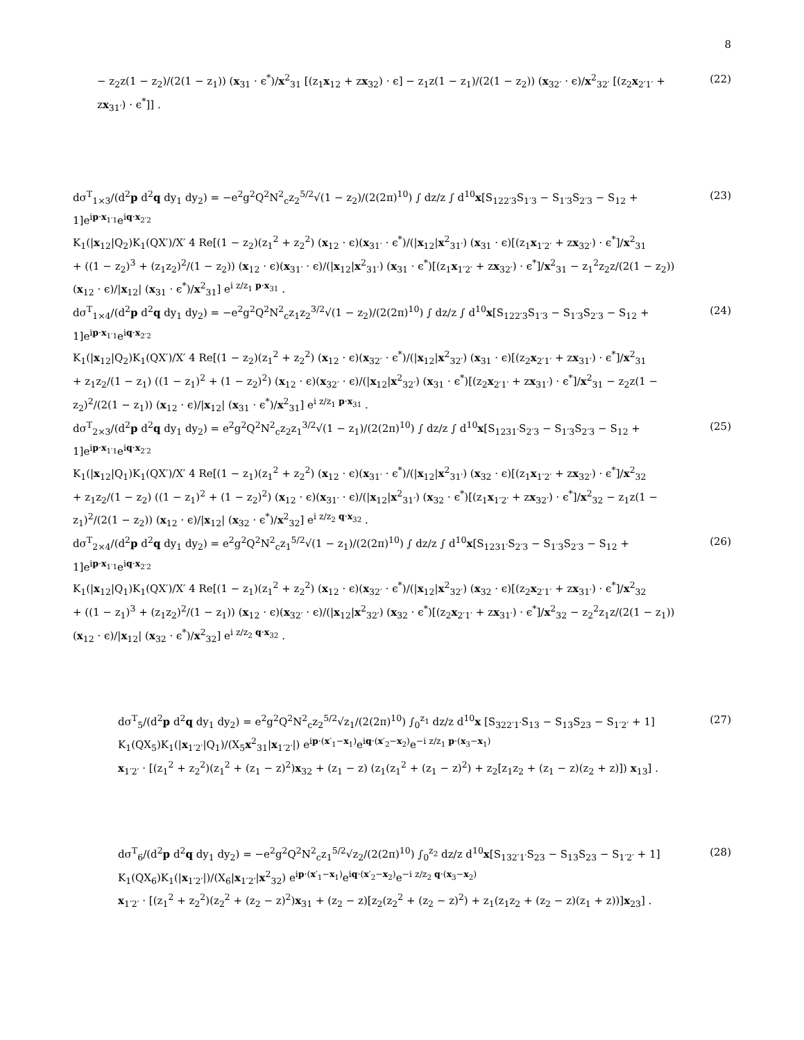8
− z<sub>2</sub>z(1 − z<sub>2</sub>)/(2(1 − z<sub>1</sub>)) (x<sub>31</sub> · ϵ<sup>*</sup>)/x<sup>2</sup><sub>31</sub> [(z<sub>1</sub>x<sub>12</sub> + zx<sub>32</sub>) · ϵ] − z<sub>1</sub>z(1 − z<sub>1</sub>)/(2(1 − z<sub>2</sub>)) (x<sub>32′</sub> · ϵ)/x<sup>2</sup><sub>32′</sub> [(z<sub>2</sub>x<sub>2′1′</sub> + zx<sub>31′</sub>) · ϵ<sup>*</sup>]] .
(22)
dσ<sup>T</sup><sub>1×3</sub>/(d<sup>2</sup>p d<sup>2</sup>q dy<sub>1</sub> dy<sub>2</sub>) = −e<sup>2</sup>g<sup>2</sup>Q<sup>2</sup>N<sup>2</sup><sub>c</sub>z<sub>2</sub><sup>5/2</sup>√(1 − z<sub>2</sub>)/(2(2π)<sup>10</sup>) ∫ dz/z ∫ d<sup>10</sup>x[S<sub>122′3</sub>S<sub>1′3</sub> − S<sub>1′3</sub>S<sub>2′3</sub> − S<sub>12</sub> + 1]e<sup>ip·x<sub>1′1</sub></sup>e<sup>iq·x<sub>2′2</sub></sup>
K<sub>1</sub>(|x<sub>12</sub>|Q<sub>2</sub>)K<sub>1</sub>(QX′)/X′ 4 Re[(1 − z<sub>2</sub>)(z<sub>1</sub><sup>2</sup> + z<sub>2</sub><sup>2</sup>) (x<sub>12</sub> · ϵ)(x<sub>31′</sub> · ϵ<sup>*</sup>)/(|x<sub>12</sub>|x<sup>2</sup><sub>31′</sub>) (x<sub>31</sub> · ϵ)[(z<sub>1</sub>x<sub>1′2′</sub> + zx<sub>32′</sub>) · ϵ<sup>*</sup>]/x<sup>2</sup><sub>31</sub>
+ ((1 − z<sub>2</sub>)<sup>3</sup> + (z<sub>1</sub>z<sub>2</sub>)<sup>2</sup>/(1 − z<sub>2</sub>)) (x<sub>12</sub> · ϵ)(x<sub>31′</sub> · ϵ)/(|x<sub>12</sub>|x<sup>2</sup><sub>31′</sub>) (x<sub>31</sub> · ϵ<sup>*</sup>)[(z<sub>1</sub>x<sub>1′2′</sub> + zx<sub>32′</sub>) · ϵ<sup>*</sup>]/x<sup>2</sup><sub>31</sub> − z<sub>1</sub><sup>2</sup>z<sub>2</sub>z/(2(1 − z<sub>2</sub>)) (x<sub>12</sub> · ϵ)/|x<sub>12</sub>| (x<sub>31</sub> · ϵ<sup>*</sup>)/x<sup>2</sup><sub>31</sub>] e<sup>i z/z<sub>1</sub> p·x<sub>31</sub></sup> .
(23)
dσ<sup>T</sup><sub>1×4</sub>/(d<sup>2</sup>p d<sup>2</sup>q dy<sub>1</sub> dy<sub>2</sub>) = −e<sup>2</sup>g<sup>2</sup>Q<sup>2</sup>N<sup>2</sup><sub>c</sub>z<sub>1</sub>z<sub>2</sub><sup>3/2</sup>√(1 − z<sub>2</sub>)/(2(2π)<sup>10</sup>) ∫ dz/z ∫ d<sup>10</sup>x[S<sub>122′3</sub>S<sub>1′3</sub> − S<sub>1′3</sub>S<sub>2′3</sub> − S<sub>12</sub> + 1]e<sup>ip·x<sub>1′1</sub></sup>e<sup>iq·x<sub>2′2</sub></sup>
K<sub>1</sub>(|x<sub>12</sub>|Q<sub>2</sub>)K<sub>1</sub>(QX′)/X′ 4 Re[(1 − z<sub>2</sub>)(z<sub>1</sub><sup>2</sup> + z<sub>2</sub><sup>2</sup>) (x<sub>12</sub> · ϵ)(x<sub>32′</sub> · ϵ<sup>*</sup>)/(|x<sub>12</sub>|x<sup>2</sup><sub>32′</sub>) (x<sub>31</sub> · ϵ)[(z<sub>2</sub>x<sub>2′1′</sub> + zx<sub>31′</sub>) · ϵ<sup>*</sup>]/x<sup>2</sup><sub>31</sub>
+ z<sub>1</sub>z<sub>2</sub>/(1 − z<sub>1</sub>) ((1 − z<sub>1</sub>)<sup>2</sup> + (1 − z<sub>2</sub>)<sup>2</sup>) (x<sub>12</sub> · ϵ)(x<sub>32′</sub> · ϵ)/(|x<sub>12</sub>|x<sup>2</sup><sub>32′</sub>) (x<sub>31</sub> · ϵ<sup>*</sup>)[(z<sub>2</sub>x<sub>2′1′</sub> + zx<sub>31′</sub>) · ϵ<sup>*</sup>]/x<sup>2</sup><sub>31</sub> − z<sub>2</sub>z(1 − z<sub>2</sub>)<sup>2</sup>/(2(1 − z<sub>1</sub>)) (x<sub>12</sub> · ϵ)/|x<sub>12</sub>| (x<sub>31</sub> · ϵ<sup>*</sup>)/x<sup>2</sup><sub>31</sub>] e<sup>i z/z<sub>1</sub> p·x<sub>31</sub></sup> .
(24)
dσ<sup>T</sup><sub>2×3</sub>/(d<sup>2</sup>p d<sup>2</sup>q dy<sub>1</sub> dy<sub>2</sub>) = e<sup>2</sup>g<sup>2</sup>Q<sup>2</sup>N<sup>2</sup><sub>c</sub>z<sub>2</sub>z<sub>1</sub><sup>3/2</sup>√(1 − z<sub>1</sub>)/(2(2π)<sup>10</sup>) ∫ dz/z ∫ d<sup>10</sup>x[S<sub>1231′</sub>S<sub>2′3</sub> − S<sub>1′3</sub>S<sub>2′3</sub> − S<sub>12</sub> + 1]e<sup>ip·x<sub>1′1</sub></sup>e<sup>iq·x<sub>2′2</sub></sup>
K<sub>1</sub>(|x<sub>12</sub>|Q<sub>1</sub>)K<sub>1</sub>(QX′)/X′ 4 Re[(1 − z<sub>1</sub>)(z<sub>1</sub><sup>2</sup> + z<sub>2</sub><sup>2</sup>) (x<sub>12</sub> · ϵ)(x<sub>31′</sub> · ϵ<sup>*</sup>)/(|x<sub>12</sub>|x<sup>2</sup><sub>31′</sub>) (x<sub>32</sub> · ϵ)[(z<sub>1</sub>x<sub>1′2′</sub> + zx<sub>32′</sub>) · ϵ<sup>*</sup>]/x<sup>2</sup><sub>32</sub>
+ z<sub>1</sub>z<sub>2</sub>/(1 − z<sub>2</sub>) ((1 − z<sub>1</sub>)<sup>2</sup> + (1 − z<sub>2</sub>)<sup>2</sup>) (x<sub>12</sub> · ϵ)(x<sub>31′</sub> · ϵ)/(|x<sub>12</sub>|x<sup>2</sup><sub>31′</sub>) (x<sub>32</sub> · ϵ<sup>*</sup>)[(z<sub>1</sub>x<sub>1′2′</sub> + zx<sub>32′</sub>) · ϵ<sup>*</sup>]/x<sup>2</sup><sub>32</sub> − z<sub>1</sub>z(1 − z<sub>1</sub>)<sup>2</sup>/(2(1 − z<sub>2</sub>)) (x<sub>12</sub> · ϵ)/|x<sub>12</sub>| (x<sub>32</sub> · ϵ<sup>*</sup>)/x<sup>2</sup><sub>32</sub>] e<sup>i z/z<sub>2</sub> q·x<sub>32</sub></sup> .
(25)
dσ<sup>T</sup><sub>2×4</sub>/(d<sup>2</sup>p d<sup>2</sup>q dy<sub>1</sub> dy<sub>2</sub>) = e<sup>2</sup>g<sup>2</sup>Q<sup>2</sup>N<sup>2</sup><sub>c</sub>z<sub>1</sub><sup>5/2</sup>√(1 − z<sub>1</sub>)/(2(2π)<sup>10</sup>) ∫ dz/z ∫ d<sup>10</sup>x[S<sub>1231′</sub>S<sub>2′3</sub> − S<sub>1′3</sub>S<sub>2′3</sub> − S<sub>12</sub> + 1]e<sup>ip·x<sub>1′1</sub></sup>e<sup>iq·x<sub>2′2</sub></sup>
K<sub>1</sub>(|x<sub>12</sub>|Q<sub>1</sub>)K<sub>1</sub>(QX′)/X′ 4 Re[(1 − z<sub>1</sub>)(z<sub>1</sub><sup>2</sup> + z<sub>2</sub><sup>2</sup>) (x<sub>12</sub> · ϵ)(x<sub>32′</sub> · ϵ<sup>*</sup>)/(|x<sub>12</sub>|x<sup>2</sup><sub>32′</sub>) (x<sub>32</sub> · ϵ)[(z<sub>2</sub>x<sub>2′1′</sub> + zx<sub>31′</sub>) · ϵ<sup>*</sup>]/x<sup>2</sup><sub>32</sub>
+ ((1 − z<sub>1</sub>)<sup>3</sup> + (z<sub>1</sub>z<sub>2</sub>)<sup>2</sup>/(1 − z<sub>1</sub>)) (x<sub>12</sub> · ϵ)(x<sub>32′</sub> · ϵ)/(|x<sub>12</sub>|x<sup>2</sup><sub>32′</sub>) (x<sub>32</sub> · ϵ<sup>*</sup>)[(z<sub>2</sub>x<sub>2′1′</sub> + zx<sub>31′</sub>) · ϵ<sup>*</sup>]/x<sup>2</sup><sub>32</sub> − z<sub>2</sub><sup>2</sup>z<sub>1</sub>z/(2(1 − z<sub>1</sub>)) (x<sub>12</sub> · ϵ)/|x<sub>12</sub>| (x<sub>32</sub> · ϵ<sup>*</sup>)/x<sup>2</sup><sub>32</sub>] e<sup>i z/z<sub>2</sub> q·x<sub>32</sub></sup> .
(26)
dσ<sup>T</sup><sub>5</sub>/(d<sup>2</sup>p d<sup>2</sup>q dy<sub>1</sub> dy<sub>2</sub>) = e<sup>2</sup>g<sup>2</sup>Q<sup>2</sup>N<sup>2</sup><sub>c</sub>z<sub>2</sub><sup>5/2</sup>√z<sub>1</sub>/(2(2π)<sup>10</sup>) ∫<sub>0</sub><sup>z<sub>1</sub></sup> dz/z d<sup>10</sup>x [S<sub>322′1′</sub>S<sub>13</sub> − S<sub>13</sub>S<sub>23</sub> − S<sub>1′2′</sub> + 1]
K<sub>1</sub>(QX<sub>5</sub>)K<sub>1</sub>(|x<sub>1′2′</sub>|Q<sub>1</sub>)/(X<sub>5</sub>x<sup>2</sup><sub>31</sub>|x<sub>1′2′</sub>|) e<sup>ip·(x′<sub>1</sub>−x<sub>1</sub>)</sup>e<sup>iq·(x′<sub>2</sub>−x<sub>2</sub>)</sup>e<sup>−i z/z<sub>1</sub> p·(x<sub>3</sub>−x<sub>1</sub>)</sup>
x<sub>1′2′</sub> · [(z<sub>1</sub><sup>2</sup> + z<sub>2</sub><sup>2</sup>)(z<sub>1</sub><sup>2</sup> + (z<sub>1</sub> − z)<sup>2</sup>)x<sub>32</sub> + (z<sub>1</sub> − z) (z<sub>1</sub>(z<sub>1</sub><sup>2</sup> + (z<sub>1</sub> − z)<sup>2</sup>) + z<sub>2</sub>[z<sub>1</sub>z<sub>2</sub> + (z<sub>1</sub> − z)(z<sub>2</sub> + z)]) x<sub>13</sub>] .
(27)
dσ<sup>T</sup><sub>6</sub>/(d<sup>2</sup>p d<sup>2</sup>q dy<sub>1</sub> dy<sub>2</sub>) = −e<sup>2</sup>g<sup>2</sup>Q<sup>2</sup>N<sup>2</sup><sub>c</sub>z<sub>1</sub><sup>5/2</sup>√z<sub>2</sub>/(2(2π)<sup>10</sup>) ∫<sub>0</sub><sup>z<sub>2</sub></sup> dz/z d<sup>10</sup>x[S<sub>132′1′</sub>S<sub>23</sub> − S<sub>13</sub>S<sub>23</sub> − S<sub>1′2′</sub> + 1]
K<sub>1</sub>(QX<sub>6</sub>)K<sub>1</sub>(|x<sub>1′2′</sub>|)/(X<sub>6</sub>|x<sub>1′2′</sub>|x<sup>2</sup><sub>32</sub>) e<sup>ip·(x′<sub>1</sub>−x<sub>1</sub>)</sup>e<sup>iq·(x′<sub>2</sub>−x<sub>2</sub>)</sup>e<sup>−i z/z<sub>2</sub> q·(x<sub>3</sub>−x<sub>2</sub>)</sup>
x<sub>1′2′</sub> · [(z<sub>1</sub><sup>2</sup> + z<sub>2</sub><sup>2</sup>)(z<sub>2</sub><sup>2</sup> + (z<sub>2</sub> − z)<sup>2</sup>)x<sub>31</sub> + (z<sub>2</sub> − z)[z<sub>2</sub>(z<sub>2</sub><sup>2</sup> + (z<sub>2</sub> − z)<sup>2</sup>) + z<sub>1</sub>(z<sub>1</sub>z<sub>2</sub> + (z<sub>2</sub> − z)(z<sub>1</sub> + z))]x<sub>23</sub>] .
(28)